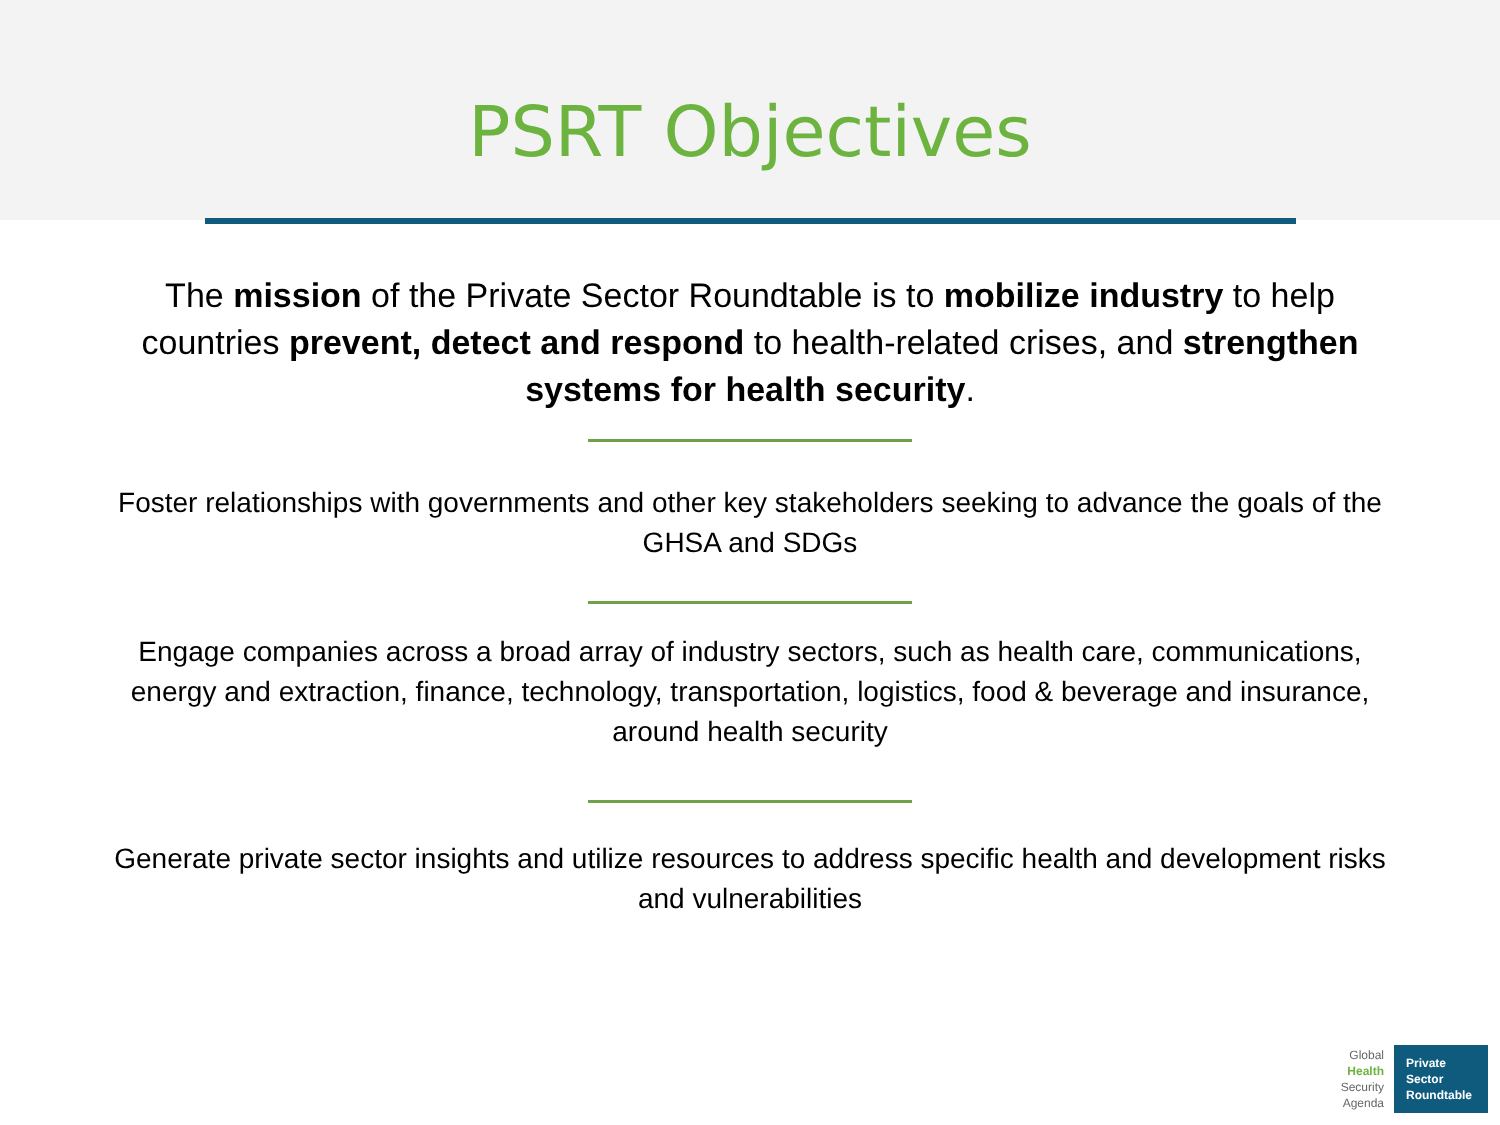PSRT Objectives
The mission of the Private Sector Roundtable is to mobilize industry to help countries prevent, detect and respond to health-related crises, and strengthen systems for health security.
Foster relationships with governments and other key stakeholders seeking to advance the goals of the GHSA and SDGs
Engage companies across a broad array of industry sectors, such as health care, communications, energy and extraction, finance, technology, transportation, logistics, food & beverage and insurance, around health security
Generate private sector insights and utilize resources to address specific health and development risks and vulnerabilities
Global
Health
Security
Agenda
Private
Sector
Roundtable